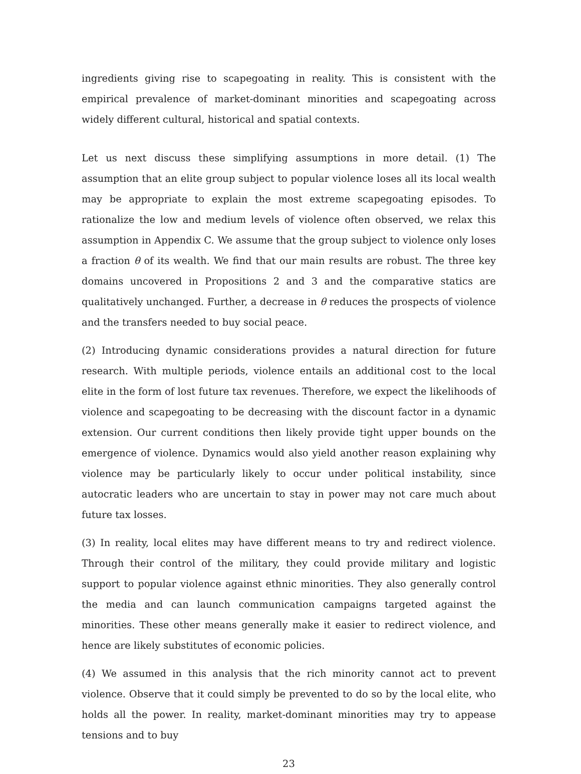ingredients giving rise to scapegoating in reality. This is consistent with the empirical prevalence of market-dominant minorities and scapegoating across widely different cultural, historical and spatial contexts.
Let us next discuss these simplifying assumptions in more detail. (1) The assumption that an elite group subject to popular violence loses all its local wealth may be appropriate to explain the most extreme scapegoating episodes. To rationalize the low and medium levels of violence often observed, we relax this assumption in Appendix C. We assume that the group subject to violence only loses a fraction θ of its wealth. We find that our main results are robust. The three key domains uncovered in Propositions 2 and 3 and the comparative statics are qualitatively unchanged. Further, a decrease in θ reduces the prospects of violence and the transfers needed to buy social peace.
(2) Introducing dynamic considerations provides a natural direction for future research. With multiple periods, violence entails an additional cost to the local elite in the form of lost future tax revenues. Therefore, we expect the likelihoods of violence and scapegoating to be decreasing with the discount factor in a dynamic extension. Our current conditions then likely provide tight upper bounds on the emergence of violence. Dynamics would also yield another reason explaining why violence may be particularly likely to occur under political instability, since autocratic leaders who are uncertain to stay in power may not care much about future tax losses.
(3) In reality, local elites may have different means to try and redirect violence. Through their control of the military, they could provide military and logistic support to popular violence against ethnic minorities. They also generally control the media and can launch communication campaigns targeted against the minorities. These other means generally make it easier to redirect violence, and hence are likely substitutes of economic policies.
(4) We assumed in this analysis that the rich minority cannot act to prevent violence. Observe that it could simply be prevented to do so by the local elite, who holds all the power. In reality, market-dominant minorities may try to appease tensions and to buy
23